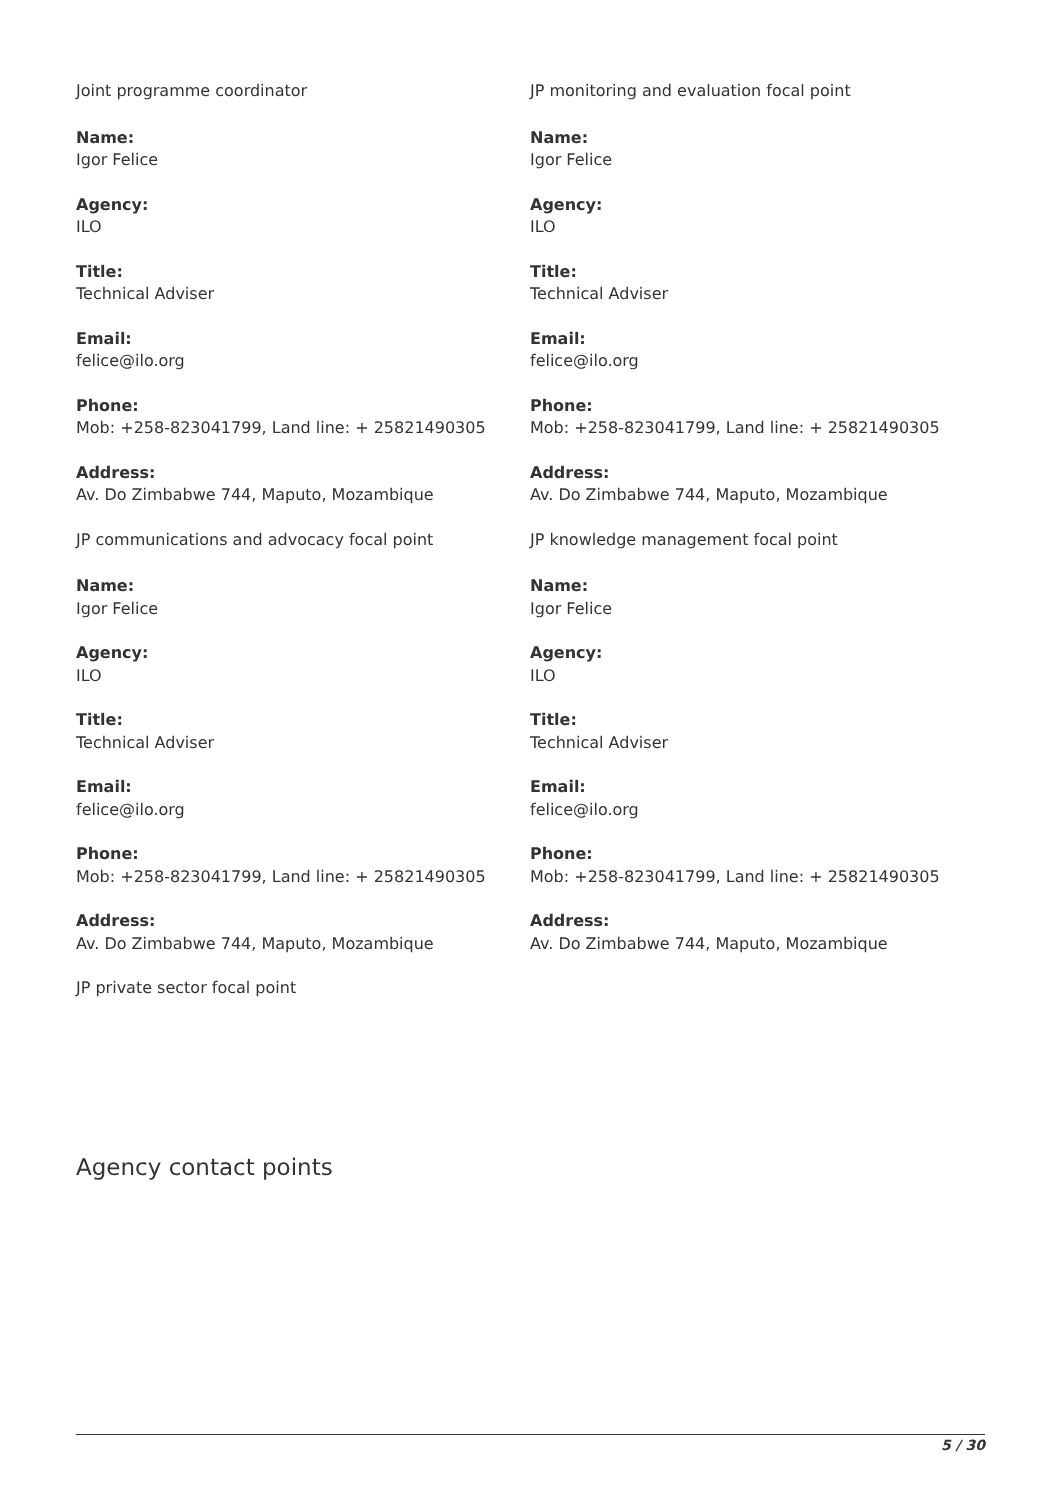Joint programme coordinator
Name:
Igor Felice
Agency:
ILO
Title:
Technical Adviser
Email:
felice@ilo.org
Phone:
Mob: +258-823041799, Land line: + 25821490305
Address:
Av. Do Zimbabwe 744, Maputo, Mozambique
JP communications and advocacy focal point
Name:
Igor Felice
Agency:
ILO
Title:
Technical Adviser
Email:
felice@ilo.org
Phone:
Mob: +258-823041799, Land line: + 25821490305
Address:
Av. Do Zimbabwe 744, Maputo, Mozambique
JP private sector focal point
JP monitoring and evaluation focal point
Name:
Igor Felice
Agency:
ILO
Title:
Technical Adviser
Email:
felice@ilo.org
Phone:
Mob: +258-823041799, Land line: + 25821490305
Address:
Av. Do Zimbabwe 744, Maputo, Mozambique
JP knowledge management focal point
Name:
Igor Felice
Agency:
ILO
Title:
Technical Adviser
Email:
felice@ilo.org
Phone:
Mob: +258-823041799, Land line: + 25821490305
Address:
Av. Do Zimbabwe 744, Maputo, Mozambique
Agency contact points
5 / 30